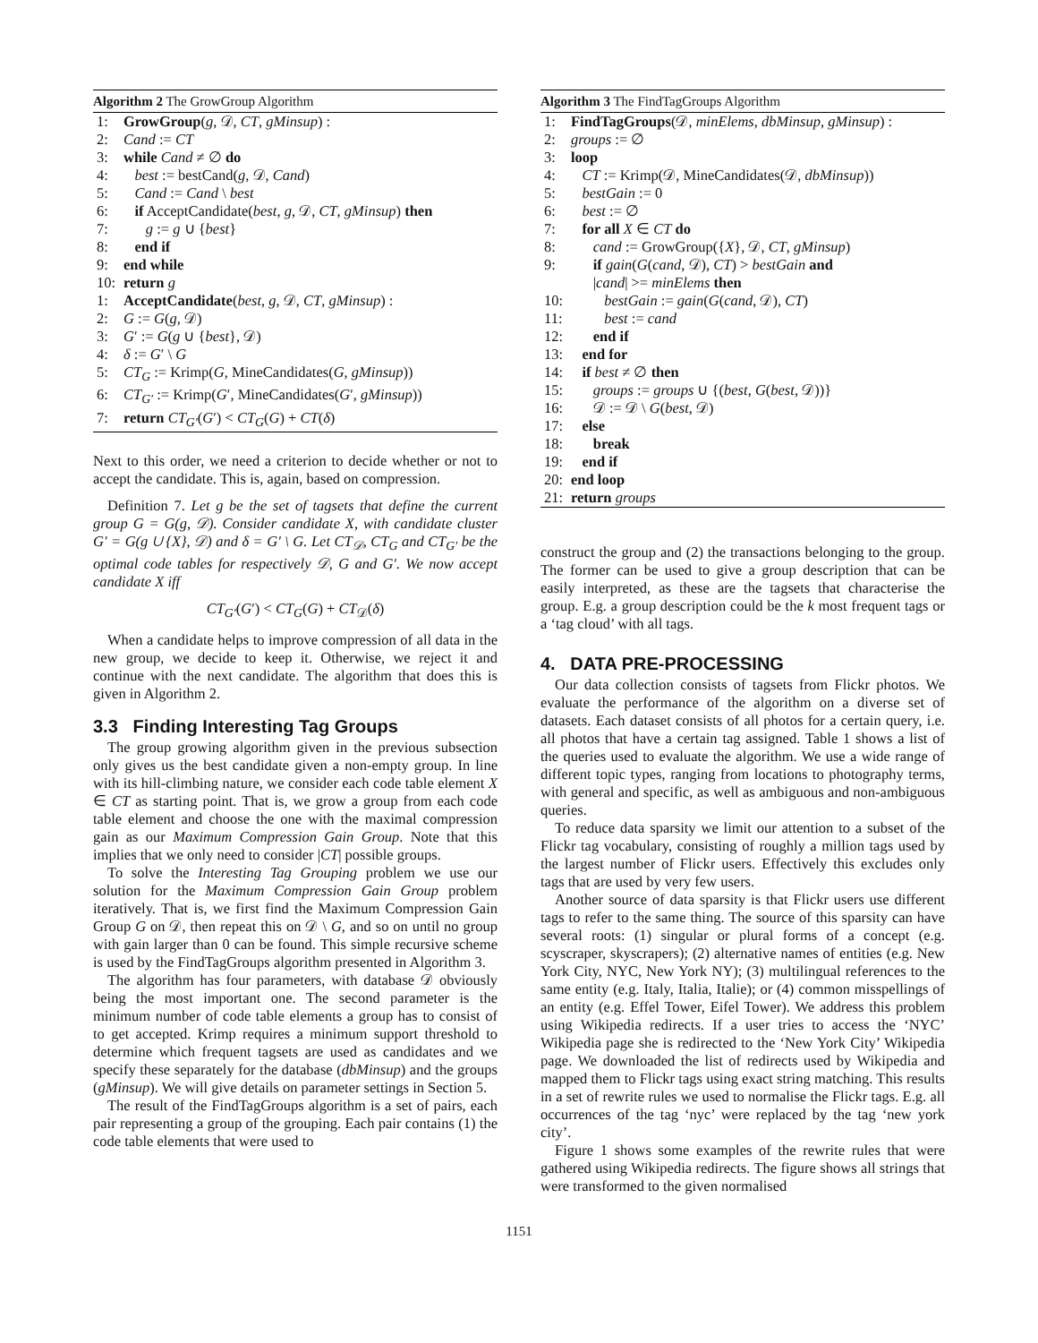Algorithm 2 The GrowGroup Algorithm
1: GrowGroup(g, 𝒟, CT, gMinsup) :
2: Cand := CT
3: while Cand ≠ ∅ do
4: best := bestCand(g, 𝒟, Cand)
5: Cand := Cand \ best
6: if AcceptCandidate(best, g, 𝒟, CT, gMinsup) then
7: g := g ∪ {best}
8: end if
9: end while
10: return g
1: AcceptCandidate(best, g, 𝒟, CT, gMinsup) :
2: G := G(g, 𝒟)
3: G′ := G(g ∪ {best}, 𝒟)
4: δ := G′ \ G
5: CT<sub>G</sub> := Krimp(G, MineCandidates(G, gMinsup))
6: CT<sub>G′</sub> := Krimp(G′, MineCandidates(G′, gMinsup))
7: return CT<sub>G′</sub>(G′) < CT<sub>G</sub>(G) + CT(δ)
Next to this order, we need a criterion to decide whether or not to accept the candidate. This is, again, based on compression.
Definition 7. Let g be the set of tagsets that define the current group G = G(g, 𝒟). Consider candidate X, with candidate cluster G′ = G(g ∪ {X}, 𝒟) and δ = G′ \ G. Let CT<sub>𝒟</sub>, CT<sub>G</sub> and CT<sub>G′</sub> be the optimal code tables for respectively 𝒟, G and G′. We now accept candidate X iff
CT<sub>G′</sub>(G′) < CT<sub>G</sub>(G) + CT<sub>𝒟</sub>(δ)
When a candidate helps to improve compression of all data in the new group, we decide to keep it. Otherwise, we reject it and continue with the next candidate. The algorithm that does this is given in Algorithm 2.
3.3 Finding Interesting Tag Groups
The group growing algorithm given in the previous subsection only gives us the best candidate given a non-empty group. In line with its hill-climbing nature, we consider each code table element X ∈ CT as starting point. That is, we grow a group from each code table element and choose the one with the maximal compression gain as our Maximum Compression Gain Group. Note that this implies that we only need to consider |CT| possible groups.
To solve the Interesting Tag Grouping problem we use our solution for the Maximum Compression Gain Group problem iteratively. That is, we first find the Maximum Compression Gain Group G on 𝒟, then repeat this on 𝒟 \ G, and so on until no group with gain larger than 0 can be found. This simple recursive scheme is used by the FindTagGroups algorithm presented in Algorithm 3.
The algorithm has four parameters, with database 𝒟 obviously being the most important one. The second parameter is the minimum number of code table elements a group has to consist of to get accepted. Krimp requires a minimum support threshold to determine which frequent tagsets are used as candidates and we specify these separately for the database (dbMinsup) and the groups (gMinsup). We will give details on parameter settings in Section 5.
The result of the FindTagGroups algorithm is a set of pairs, each pair representing a group of the grouping. Each pair contains (1) the code table elements that were used to
Algorithm 3 The FindTagGroups Algorithm
1: FindTagGroups(𝒟, minElems, dbMinsup, gMinsup) :
2: groups := ∅
3: loop
4: CT := Krimp(𝒟, MineCandidates(𝒟, dbMinsup))
5: bestGain := 0
6: best := ∅
7: for all X ∈ CT do
8: cand := GrowGroup({X}, 𝒟, CT, gMinsup)
9: if gain(G(cand, 𝒟), CT) > bestGain and
|cand| >= minElems then
10: bestGain := gain(G(cand, 𝒟), CT)
11: best := cand
12: end if
13: end for
14: if best ≠ ∅ then
15: groups := groups ∪ {(best, G(best, 𝒟))}
16: 𝒟 := 𝒟 \ G(best, 𝒟)
17: else
18: break
19: end if
20: end loop
21: return groups
construct the group and (2) the transactions belonging to the group. The former can be used to give a group description that can be easily interpreted, as these are the tagsets that characterise the group. E.g. a group description could be the k most frequent tags or a ‘tag cloud’ with all tags.
4. DATA PRE-PROCESSING
Our data collection consists of tagsets from Flickr photos. We evaluate the performance of the algorithm on a diverse set of datasets. Each dataset consists of all photos for a certain query, i.e. all photos that have a certain tag assigned. Table 1 shows a list of the queries used to evaluate the algorithm. We use a wide range of different topic types, ranging from locations to photography terms, with general and specific, as well as ambiguous and non-ambiguous queries.
To reduce data sparsity we limit our attention to a subset of the Flickr tag vocabulary, consisting of roughly a million tags used by the largest number of Flickr users. Effectively this excludes only tags that are used by very few users.
Another source of data sparsity is that Flickr users use different tags to refer to the same thing. The source of this sparsity can have several roots: (1) singular or plural forms of a concept (e.g. scyscraper, skyscrapers); (2) alternative names of entities (e.g. New York City, NYC, New York NY); (3) multilingual references to the same entity (e.g. Italy, Italia, Italie); or (4) common misspellings of an entity (e.g. Effel Tower, Eifel Tower). We address this problem using Wikipedia redirects. If a user tries to access the ‘NYC’ Wikipedia page she is redirected to the ‘New York City’ Wikipedia page. We downloaded the list of redirects used by Wikipedia and mapped them to Flickr tags using exact string matching. This results in a set of rewrite rules we used to normalise the Flickr tags. E.g. all occurrences of the tag ‘nyc’ were replaced by the tag ‘new york city’.
Figure 1 shows some examples of the rewrite rules that were gathered using Wikipedia redirects. The figure shows all strings that were transformed to the given normalised
1151